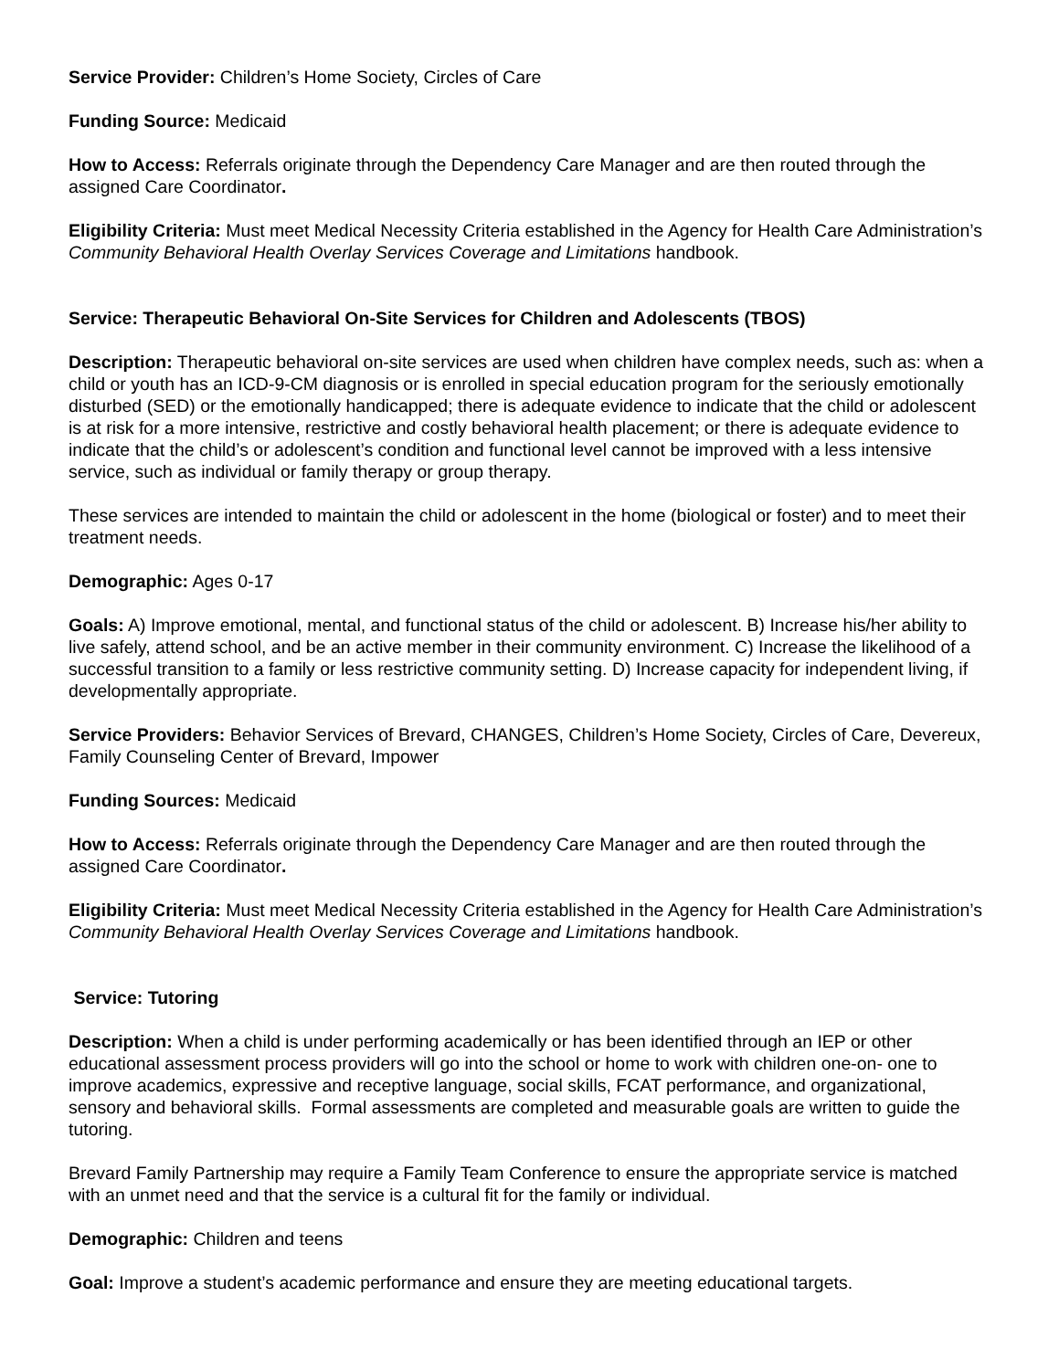Service Provider: Children’s Home Society, Circles of Care
Funding Source: Medicaid
How to Access: Referrals originate through the Dependency Care Manager and are then routed through the assigned Care Coordinator.
Eligibility Criteria: Must meet Medical Necessity Criteria established in the Agency for Health Care Administration’s Community Behavioral Health Overlay Services Coverage and Limitations handbook.
Service: Therapeutic Behavioral On-Site Services for Children and Adolescents (TBOS)
Description: Therapeutic behavioral on-site services are used when children have complex needs, such as: when a child or youth has an ICD-9-CM diagnosis or is enrolled in special education program for the seriously emotionally disturbed (SED) or the emotionally handicapped; there is adequate evidence to indicate that the child or adolescent is at risk for a more intensive, restrictive and costly behavioral health placement; or there is adequate evidence to indicate that the child’s or adolescent’s condition and functional level cannot be improved with a less intensive service, such as individual or family therapy or group therapy.
These services are intended to maintain the child or adolescent in the home (biological or foster) and to meet their treatment needs.
Demographic: Ages 0-17
Goals: A) Improve emotional, mental, and functional status of the child or adolescent. B) Increase his/her ability to live safely, attend school, and be an active member in their community environment. C) Increase the likelihood of a successful transition to a family or less restrictive community setting. D) Increase capacity for independent living, if developmentally appropriate.
Service Providers: Behavior Services of Brevard, CHANGES, Children’s Home Society, Circles of Care, Devereux, Family Counseling Center of Brevard, Impower
Funding Sources: Medicaid
How to Access: Referrals originate through the Dependency Care Manager and are then routed through the assigned Care Coordinator.
Eligibility Criteria: Must meet Medical Necessity Criteria established in the Agency for Health Care Administration’s Community Behavioral Health Overlay Services Coverage and Limitations handbook.
Service: Tutoring
Description: When a child is under performing academically or has been identified through an IEP or other educational assessment process providers will go into the school or home to work with children one-on- one to improve academics, expressive and receptive language, social skills, FCAT performance, and organizational, sensory and behavioral skills. Formal assessments are completed and measurable goals are written to guide the tutoring.
Brevard Family Partnership may require a Family Team Conference to ensure the appropriate service is matched with an unmet need and that the service is a cultural fit for the family or individual.
Demographic: Children and teens
Goal: Improve a student’s academic performance and ensure they are meeting educational targets.